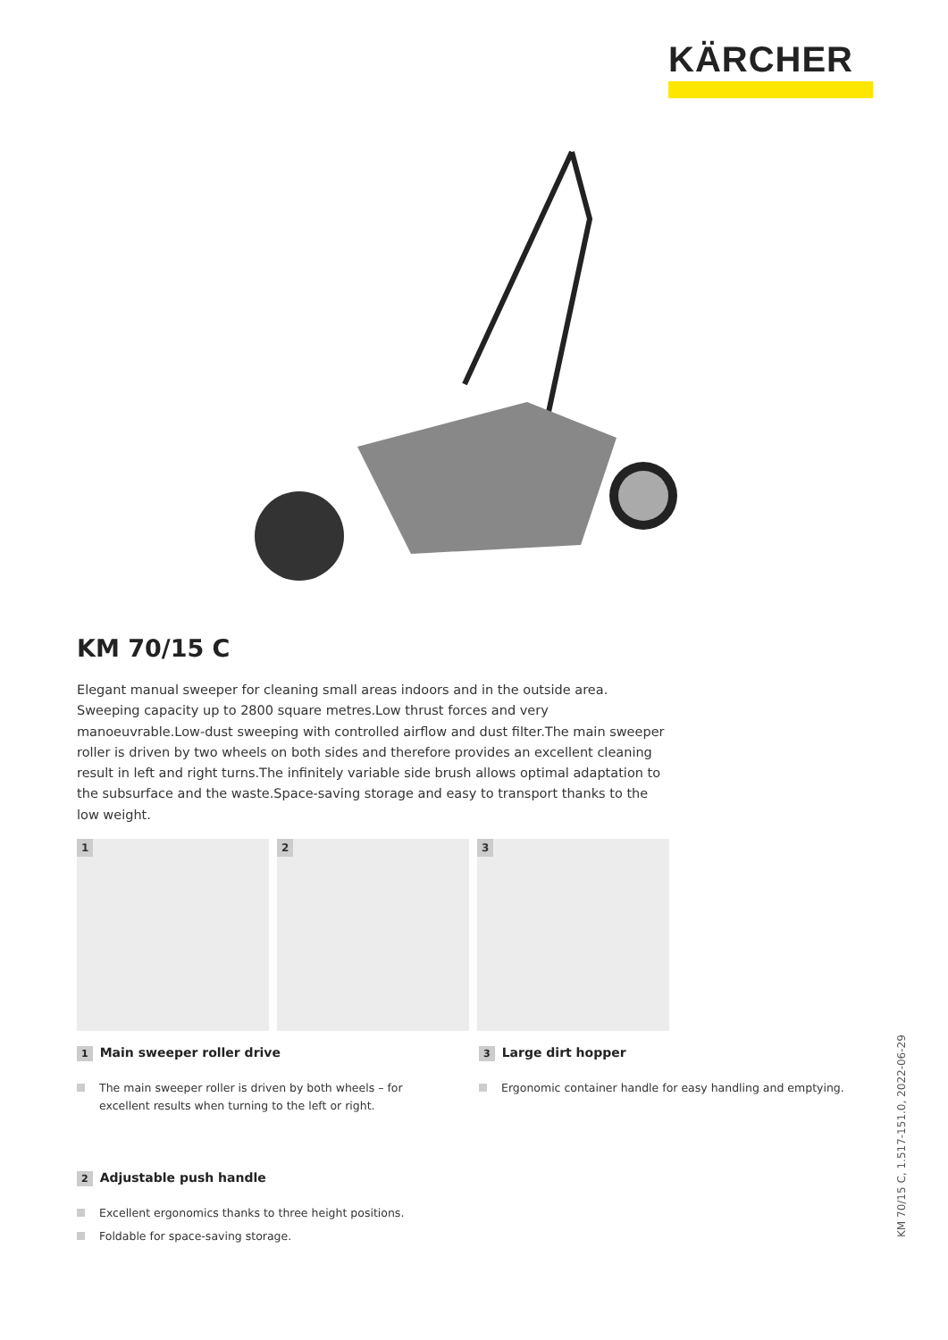KÄRCHER
KM 70/15 C
Elegant manual sweeper for cleaning small areas indoors and in the outside area. Sweeping capacity up to 2800 square metres.Low thrust forces and very manoeuvrable.Low-dust sweeping with controlled airflow and dust filter.The main sweeper roller is driven by two wheels on both sides and therefore provides an excellent cleaning result in left and right turns.The infinitely variable side brush allows optimal adaptation to the subsurface and the waste.Space-saving storage and easy to transport thanks to the low weight.
1
2
3
1 Main sweeper roller drive
The main sweeper roller is driven by both wheels – for excellent results when turning to the left or right.
3 Large dirt hopper
Ergonomic container handle for easy handling and emptying.
2 Adjustable push handle
Excellent ergonomics thanks to three height positions.
Foldable for space-saving storage.
KM 70/15 C, 1.517-151.0, 2022-06-29